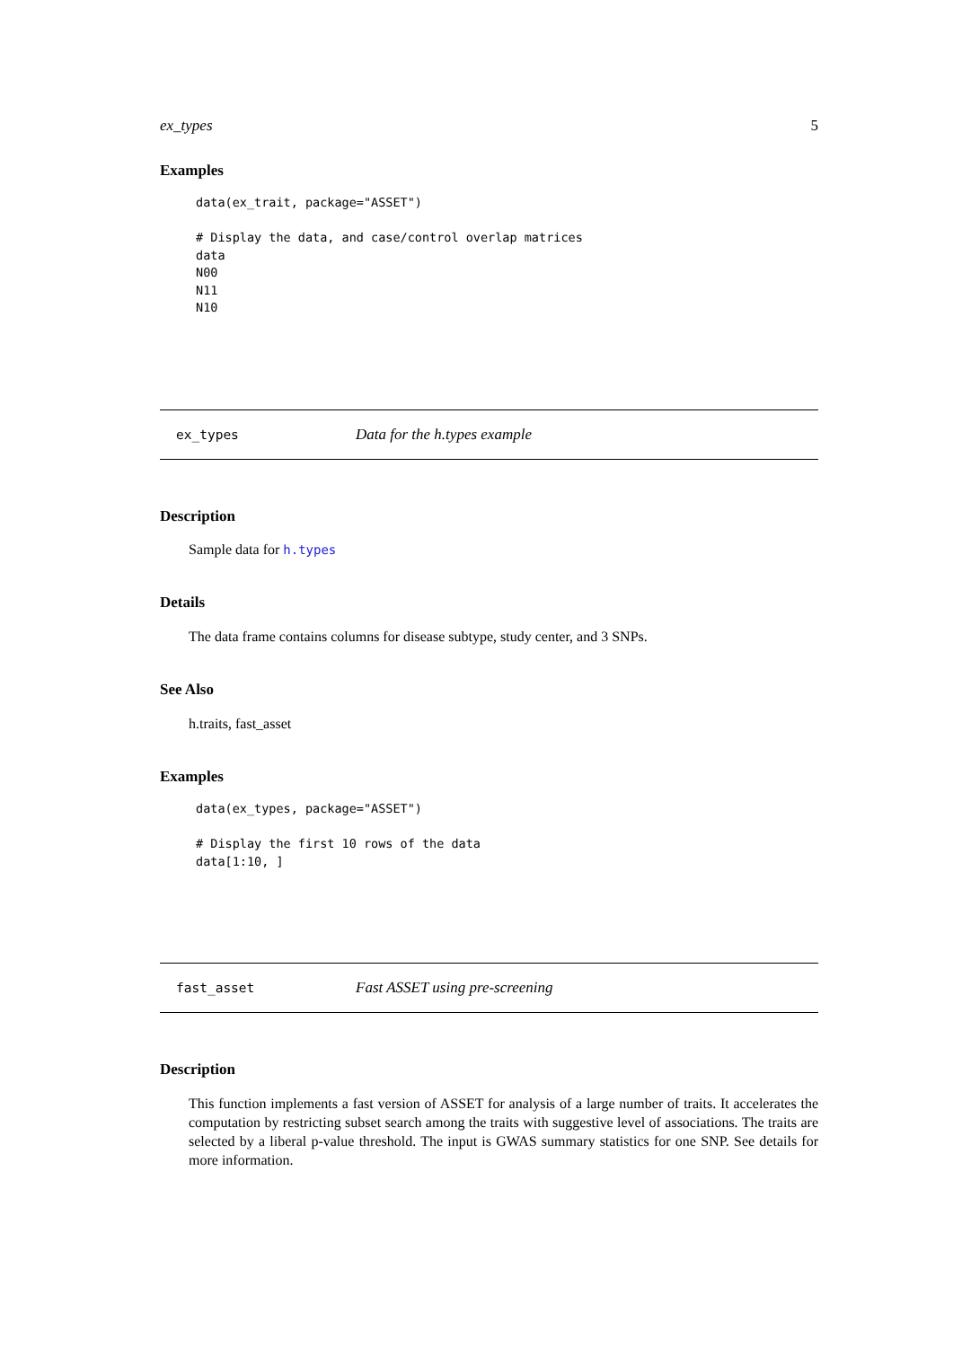ex_types 5
Examples
data(ex_trait, package="ASSET")

# Display the data, and case/control overlap matrices
data
N00
N11
N10
ex_types Data for the h.types example
Description
Sample data for h.types
Details
The data frame contains columns for disease subtype, study center, and 3 SNPs.
See Also
h.traits, fast_asset
Examples
data(ex_types, package="ASSET")

# Display the first 10 rows of the data
data[1:10, ]
fast_asset Fast ASSET using pre-screening
Description
This function implements a fast version of ASSET for analysis of a large number of traits. It accelerates the computation by restricting subset search among the traits with suggestive level of associations. The traits are selected by a liberal p-value threshold. The input is GWAS summary statistics for one SNP. See details for more information.